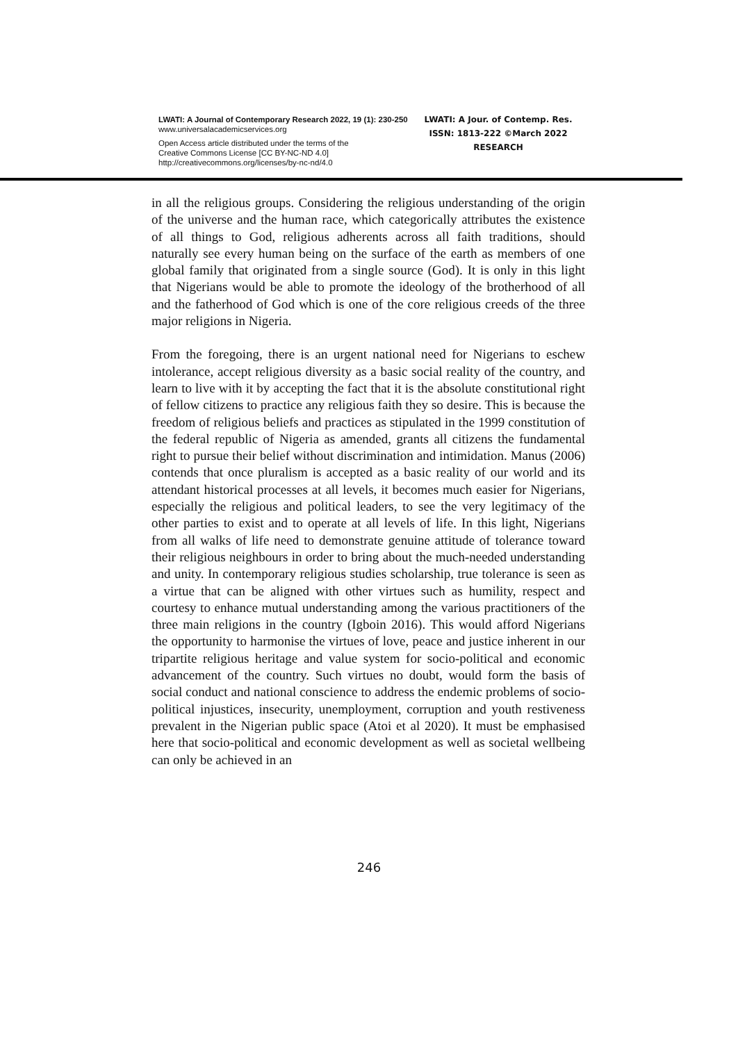LWATI: A Journal of Contemporary Research 2022, 19 (1): 230-250
www.universalacademicservices.org
Open Access article distributed under the terms of the
Creative Commons License [CC BY-NC-ND 4.0]
http://creativecommons.org/licenses/by-nc-nd/4.0
LWATI: A Jour. of Contemp. Res.
ISSN: 1813-222 ©March 2022
RESEARCH
in all the religious groups. Considering the religious understanding of the origin of the universe and the human race, which categorically attributes the existence of all things to God, religious adherents across all faith traditions, should naturally see every human being on the surface of the earth as members of one global family that originated from a single source (God). It is only in this light that Nigerians would be able to promote the ideology of the brotherhood of all and the fatherhood of God which is one of the core religious creeds of the three major religions in Nigeria.
From the foregoing, there is an urgent national need for Nigerians to eschew intolerance, accept religious diversity as a basic social reality of the country, and learn to live with it by accepting the fact that it is the absolute constitutional right of fellow citizens to practice any religious faith they so desire. This is because the freedom of religious beliefs and practices as stipulated in the 1999 constitution of the federal republic of Nigeria as amended, grants all citizens the fundamental right to pursue their belief without discrimination and intimidation. Manus (2006) contends that once pluralism is accepted as a basic reality of our world and its attendant historical processes at all levels, it becomes much easier for Nigerians, especially the religious and political leaders, to see the very legitimacy of the other parties to exist and to operate at all levels of life. In this light, Nigerians from all walks of life need to demonstrate genuine attitude of tolerance toward their religious neighbours in order to bring about the much-needed understanding and unity. In contemporary religious studies scholarship, true tolerance is seen as a virtue that can be aligned with other virtues such as humility, respect and courtesy to enhance mutual understanding among the various practitioners of the three main religions in the country (Igboin 2016). This would afford Nigerians the opportunity to harmonise the virtues of love, peace and justice inherent in our tripartite religious heritage and value system for socio-political and economic advancement of the country. Such virtues no doubt, would form the basis of social conduct and national conscience to address the endemic problems of socio-political injustices, insecurity, unemployment, corruption and youth restiveness prevalent in the Nigerian public space (Atoi et al 2020). It must be emphasised here that socio-political and economic development as well as societal wellbeing can only be achieved in an
246